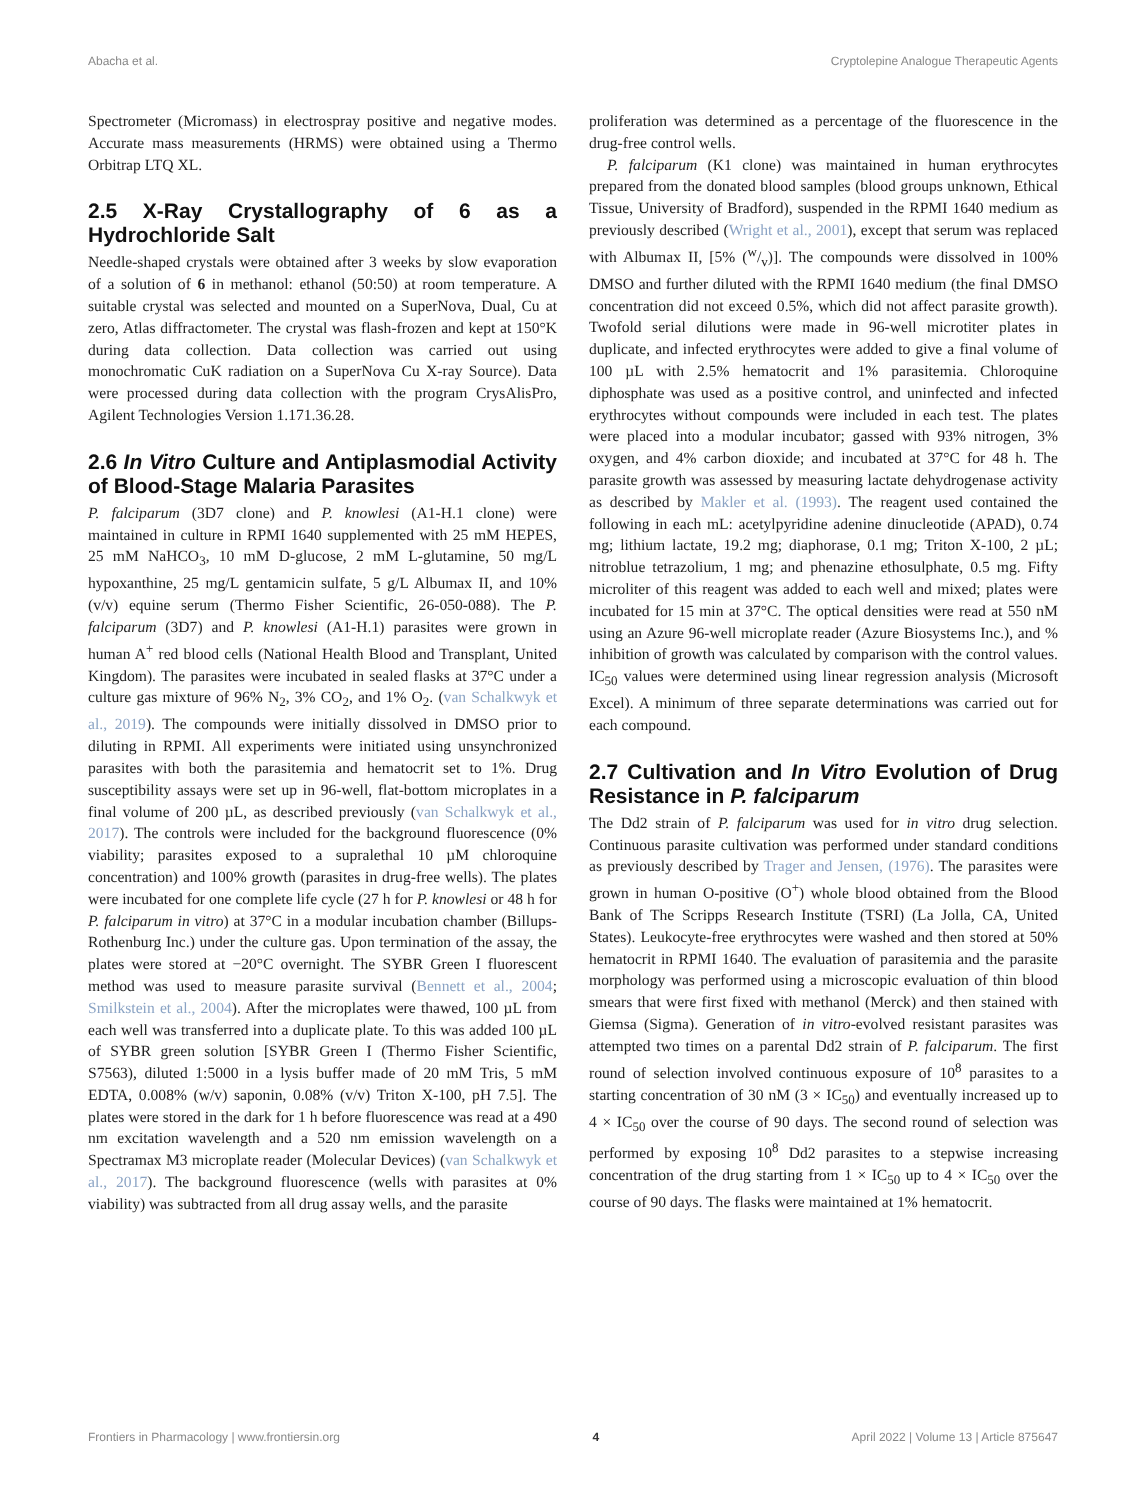Abacha et al. Cryptolepine Analogue Therapeutic Agents
Spectrometer (Micromass) in electrospray positive and negative modes. Accurate mass measurements (HRMS) were obtained using a Thermo Orbitrap LTQ XL.
2.5 X-Ray Crystallography of 6 as a Hydrochloride Salt
Needle-shaped crystals were obtained after 3 weeks by slow evaporation of a solution of 6 in methanol: ethanol (50:50) at room temperature. A suitable crystal was selected and mounted on a SuperNova, Dual, Cu at zero, Atlas diffractometer. The crystal was flash-frozen and kept at 150°K during data collection. Data collection was carried out using monochromatic CuK radiation on a SuperNova Cu X-ray Source). Data were processed during data collection with the program CrysAlisPro, Agilent Technologies Version 1.171.36.28.
2.6 In Vitro Culture and Antiplasmodial Activity of Blood-Stage Malaria Parasites
P. falciparum (3D7 clone) and P. knowlesi (A1-H.1 clone) were maintained in culture in RPMI 1640 supplemented with 25 mM HEPES, 25 mM NaHCO<sub>3</sub>, 10 mM D-glucose, 2 mM L-glutamine, 50 mg/L hypoxanthine, 25 mg/L gentamicin sulfate, 5 g/L Albumax II, and 10% (v/v) equine serum (Thermo Fisher Scientific, 26-050-088). The P. falciparum (3D7) and P. knowlesi (A1-H.1) parasites were grown in human A<sup>+</sup> red blood cells (National Health Blood and Transplant, United Kingdom). The parasites were incubated in sealed flasks at 37°C under a culture gas mixture of 96% N<sub>2</sub>, 3% CO<sub>2</sub>, and 1% O<sub>2</sub>. (van Schalkwyk et al., 2019). The compounds were initially dissolved in DMSO prior to diluting in RPMI. All experiments were initiated using unsynchronized parasites with both the parasitemia and hematocrit set to 1%. Drug susceptibility assays were set up in 96-well, flat-bottom microplates in a final volume of 200 µL, as described previously (van Schalkwyk et al., 2017). The controls were included for the background fluorescence (0% viability; parasites exposed to a supralethal 10 µM chloroquine concentration) and 100% growth (parasites in drug-free wells). The plates were incubated for one complete life cycle (27 h for P. knowlesi or 48 h for P. falciparum in vitro) at 37°C in a modular incubation chamber (Billups-Rothenburg Inc.) under the culture gas. Upon termination of the assay, the plates were stored at −20°C overnight. The SYBR Green I fluorescent method was used to measure parasite survival (Bennett et al., 2004; Smilkstein et al., 2004). After the microplates were thawed, 100 µL from each well was transferred into a duplicate plate. To this was added 100 µL of SYBR green solution [SYBR Green I (Thermo Fisher Scientific, S7563), diluted 1:5000 in a lysis buffer made of 20 mM Tris, 5 mM EDTA, 0.008% (w/v) saponin, 0.08% (v/v) Triton X-100, pH 7.5]. The plates were stored in the dark for 1 h before fluorescence was read at a 490 nm excitation wavelength and a 520 nm emission wavelength on a Spectramax M3 microplate reader (Molecular Devices) (van Schalkwyk et al., 2017). The background fluorescence (wells with parasites at 0% viability) was subtracted from all drug assay wells, and the parasite
proliferation was determined as a percentage of the fluorescence in the drug-free control wells.
P. falciparum (K1 clone) was maintained in human erythrocytes prepared from the donated blood samples (blood groups unknown, Ethical Tissue, University of Bradford), suspended in the RPMI 1640 medium as previously described (Wright et al., 2001), except that serum was replaced with Albumax II, [5% (w/v)]. The compounds were dissolved in 100% DMSO and further diluted with the RPMI 1640 medium (the final DMSO concentration did not exceed 0.5%, which did not affect parasite growth). Twofold serial dilutions were made in 96-well microtiter plates in duplicate, and infected erythrocytes were added to give a final volume of 100 µL with 2.5% hematocrit and 1% parasitemia. Chloroquine diphosphate was used as a positive control, and uninfected and infected erythrocytes without compounds were included in each test. The plates were placed into a modular incubator; gassed with 93% nitrogen, 3% oxygen, and 4% carbon dioxide; and incubated at 37°C for 48 h. The parasite growth was assessed by measuring lactate dehydrogenase activity as described by Makler et al. (1993). The reagent used contained the following in each mL: acetylpyridine adenine dinucleotide (APAD), 0.74 mg; lithium lactate, 19.2 mg; diaphorase, 0.1 mg; Triton X-100, 2 µL; nitroblue tetrazolium, 1 mg; and phenazine ethosulphate, 0.5 mg. Fifty microliter of this reagent was added to each well and mixed; plates were incubated for 15 min at 37°C. The optical densities were read at 550 nM using an Azure 96-well microplate reader (Azure Biosystems Inc.), and % inhibition of growth was calculated by comparison with the control values. IC<sub>50</sub> values were determined using linear regression analysis (Microsoft Excel). A minimum of three separate determinations was carried out for each compound.
2.7 Cultivation and In Vitro Evolution of Drug Resistance in P. falciparum
The Dd2 strain of P. falciparum was used for in vitro drug selection. Continuous parasite cultivation was performed under standard conditions as previously described by Trager and Jensen, (1976). The parasites were grown in human O-positive (O<sup>+</sup>) whole blood obtained from the Blood Bank of The Scripps Research Institute (TSRI) (La Jolla, CA, United States). Leukocyte-free erythrocytes were washed and then stored at 50% hematocrit in RPMI 1640. The evaluation of parasitemia and the parasite morphology was performed using a microscopic evaluation of thin blood smears that were first fixed with methanol (Merck) and then stained with Giemsa (Sigma). Generation of in vitro-evolved resistant parasites was attempted two times on a parental Dd2 strain of P. falciparum. The first round of selection involved continuous exposure of 10<sup>8</sup> parasites to a starting concentration of 30 nM (3 × IC<sub>50</sub>) and eventually increased up to 4 × IC<sub>50</sub> over the course of 90 days. The second round of selection was performed by exposing 10<sup>8</sup> Dd2 parasites to a stepwise increasing concentration of the drug starting from 1 × IC<sub>50</sub> up to 4 × IC<sub>50</sub> over the course of 90 days. The flasks were maintained at 1% hematocrit.
Frontiers in Pharmacology | www.frontiersin.org 4 April 2022 | Volume 13 | Article 875647